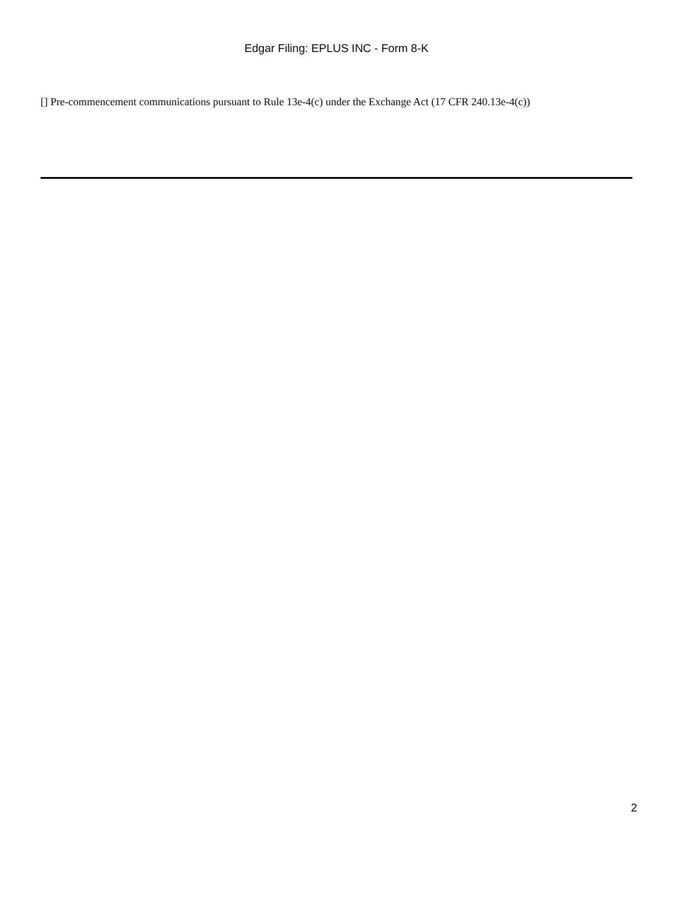Edgar Filing: EPLUS INC - Form 8-K
[] Pre-commencement communications pursuant to Rule 13e-4(c) under the Exchange Act (17 CFR 240.13e-4(c))
2